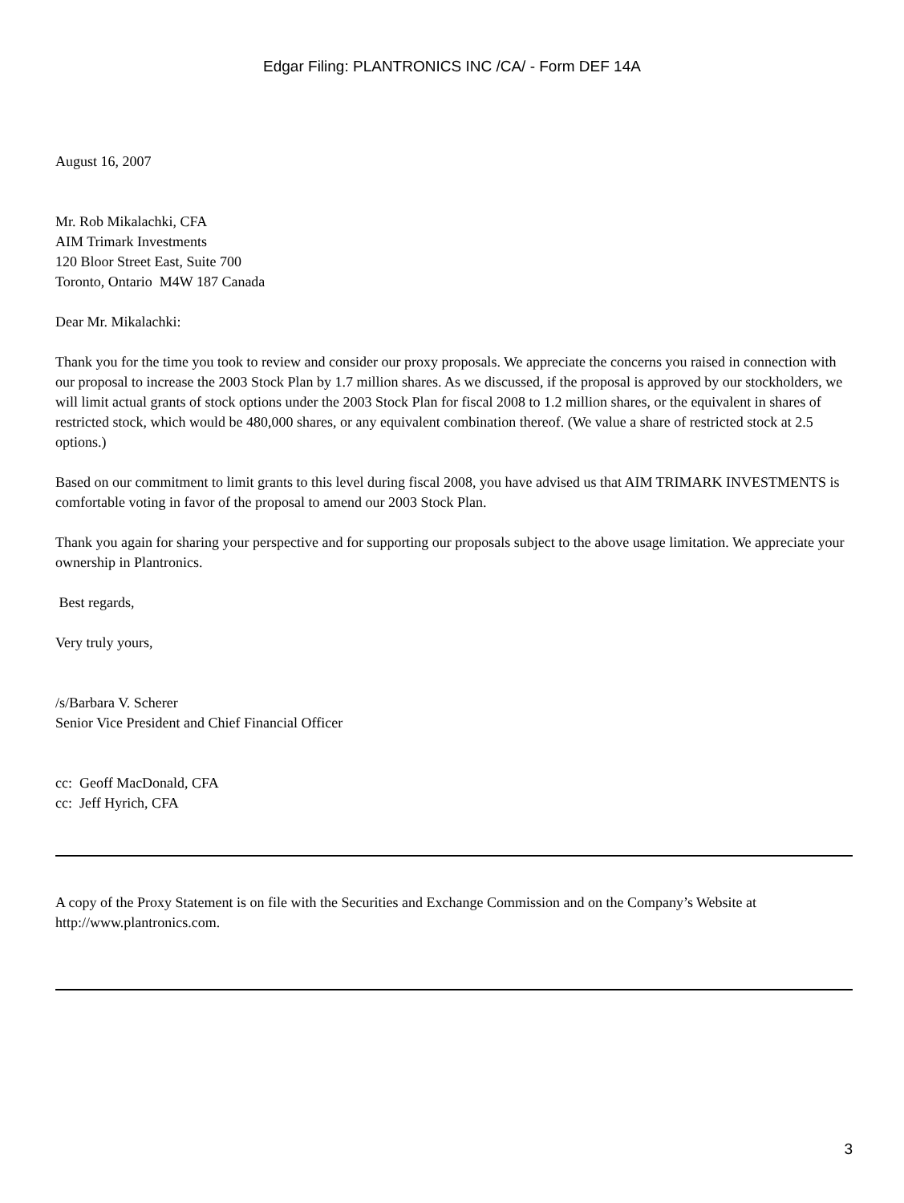Edgar Filing: PLANTRONICS INC /CA/ - Form DEF 14A
August 16, 2007
Mr. Rob Mikalachki, CFA
AIM Trimark Investments
120 Bloor Street East, Suite 700
Toronto, Ontario M4W 187 Canada
Dear Mr. Mikalachki:
Thank you for the time you took to review and consider our proxy proposals. We appreciate the concerns you raised in connection with our proposal to increase the 2003 Stock Plan by 1.7 million shares. As we discussed, if the proposal is approved by our stockholders, we will limit actual grants of stock options under the 2003 Stock Plan for fiscal 2008 to 1.2 million shares, or the equivalent in shares of restricted stock, which would be 480,000 shares, or any equivalent combination thereof. (We value a share of restricted stock at 2.5 options.)
Based on our commitment to limit grants to this level during fiscal 2008, you have advised us that AIM TRIMARK INVESTMENTS is comfortable voting in favor of the proposal to amend our 2003 Stock Plan.
Thank you again for sharing your perspective and for supporting our proposals subject to the above usage limitation. We appreciate your ownership in Plantronics.
Best regards,
Very truly yours,
/s/Barbara V. Scherer
Senior Vice President and Chief Financial Officer
cc: Geoff MacDonald, CFA
cc: Jeff Hyrich, CFA
A copy of the Proxy Statement is on file with the Securities and Exchange Commission and on the Company’s Website at http://www.plantronics.com.
3